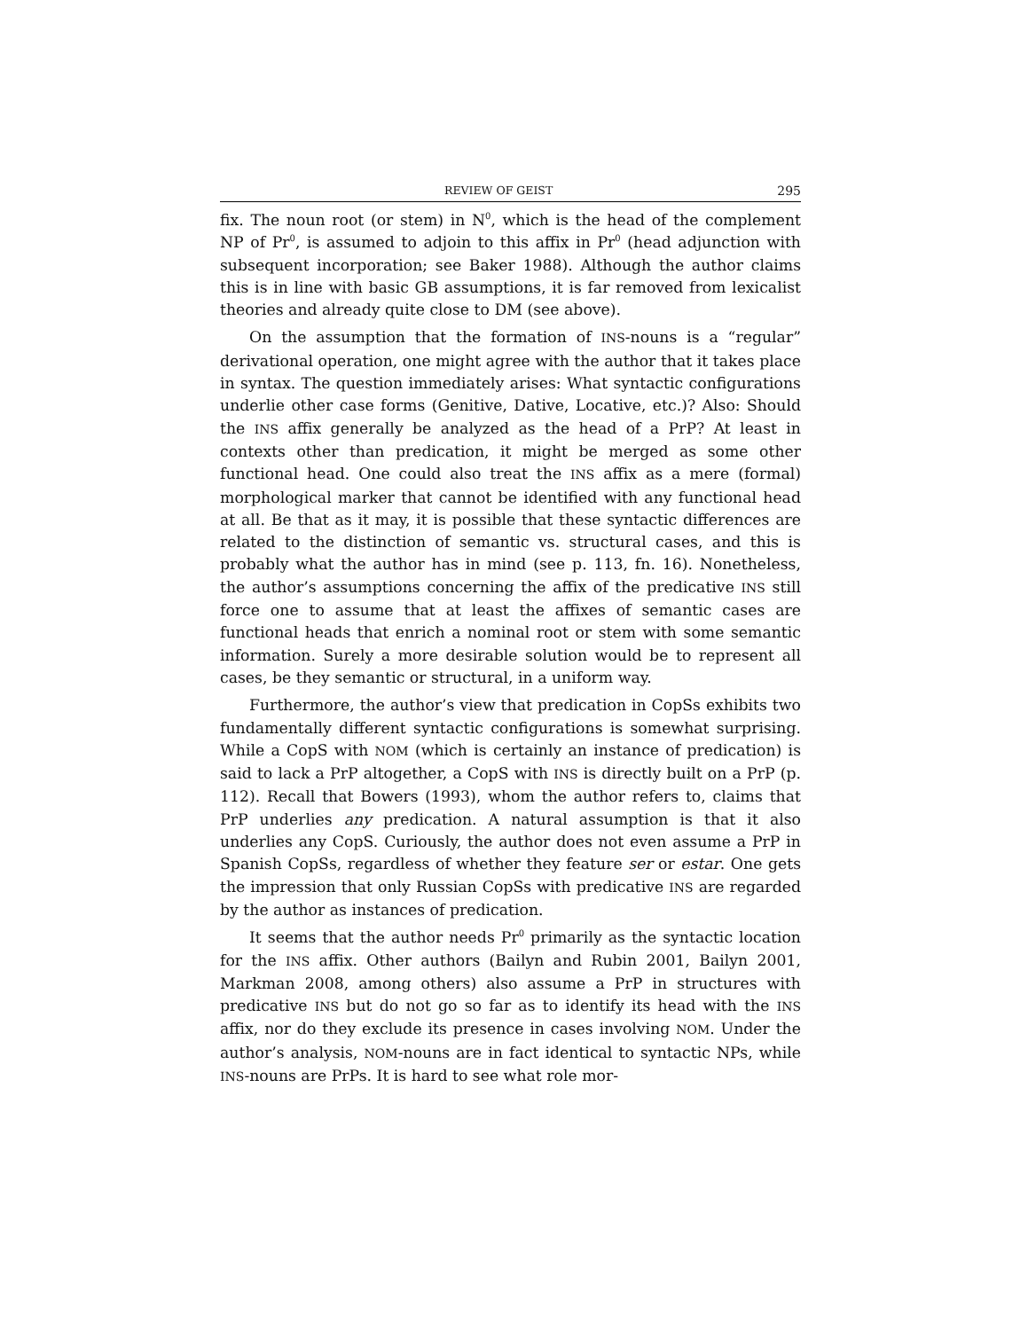REVIEW OF GEIST 295
fix. The noun root (or stem) in N<sup>0</sup>, which is the head of the complement NP of Pr<sup>0</sup>, is assumed to adjoin to this affix in Pr<sup>0</sup> (head adjunction with subsequent incorporation; see Baker 1988). Although the author claims this is in line with basic GB assumptions, it is far removed from lexicalist theories and already quite close to DM (see above).
On the assumption that the formation of INS-nouns is a “regular” derivational operation, one might agree with the author that it takes place in syntax. The question immediately arises: What syntactic configurations underlie other case forms (Genitive, Dative, Locative, etc.)? Also: Should the INS affix generally be analyzed as the head of a PrP? At least in contexts other than predication, it might be merged as some other functional head. One could also treat the INS affix as a mere (formal) morphological marker that cannot be identified with any functional head at all. Be that as it may, it is possible that these syntactic differences are related to the distinction of semantic vs. structural cases, and this is probably what the author has in mind (see p. 113, fn. 16). Nonetheless, the author’s assumptions concerning the affix of the predicative INS still force one to assume that at least the affixes of semantic cases are functional heads that enrich a nominal root or stem with some semantic information. Surely a more desirable solution would be to represent all cases, be they semantic or structural, in a uniform way.
Furthermore, the author’s view that predication in CopSs exhibits two fundamentally different syntactic configurations is somewhat surprising. While a CopS with NOM (which is certainly an instance of predication) is said to lack a PrP altogether, a CopS with INS is directly built on a PrP (p. 112). Recall that Bowers (1993), whom the author refers to, claims that PrP underlies any predication. A natural assumption is that it also underlies any CopS. Curiously, the author does not even assume a PrP in Spanish CopSs, regardless of whether they feature ser or estar. One gets the impression that only Russian CopSs with predicative INS are regarded by the author as instances of predication.
It seems that the author needs Pr<sup>0</sup> primarily as the syntactic location for the INS affix. Other authors (Bailyn and Rubin 2001, Bailyn 2001, Markman 2008, among others) also assume a PrP in structures with predicative INS but do not go so far as to identify its head with the INS affix, nor do they exclude its presence in cases involving NOM. Under the author’s analysis, NOM-nouns are in fact identical to syntactic NPs, while INS-nouns are PrPs. It is hard to see what role mor-